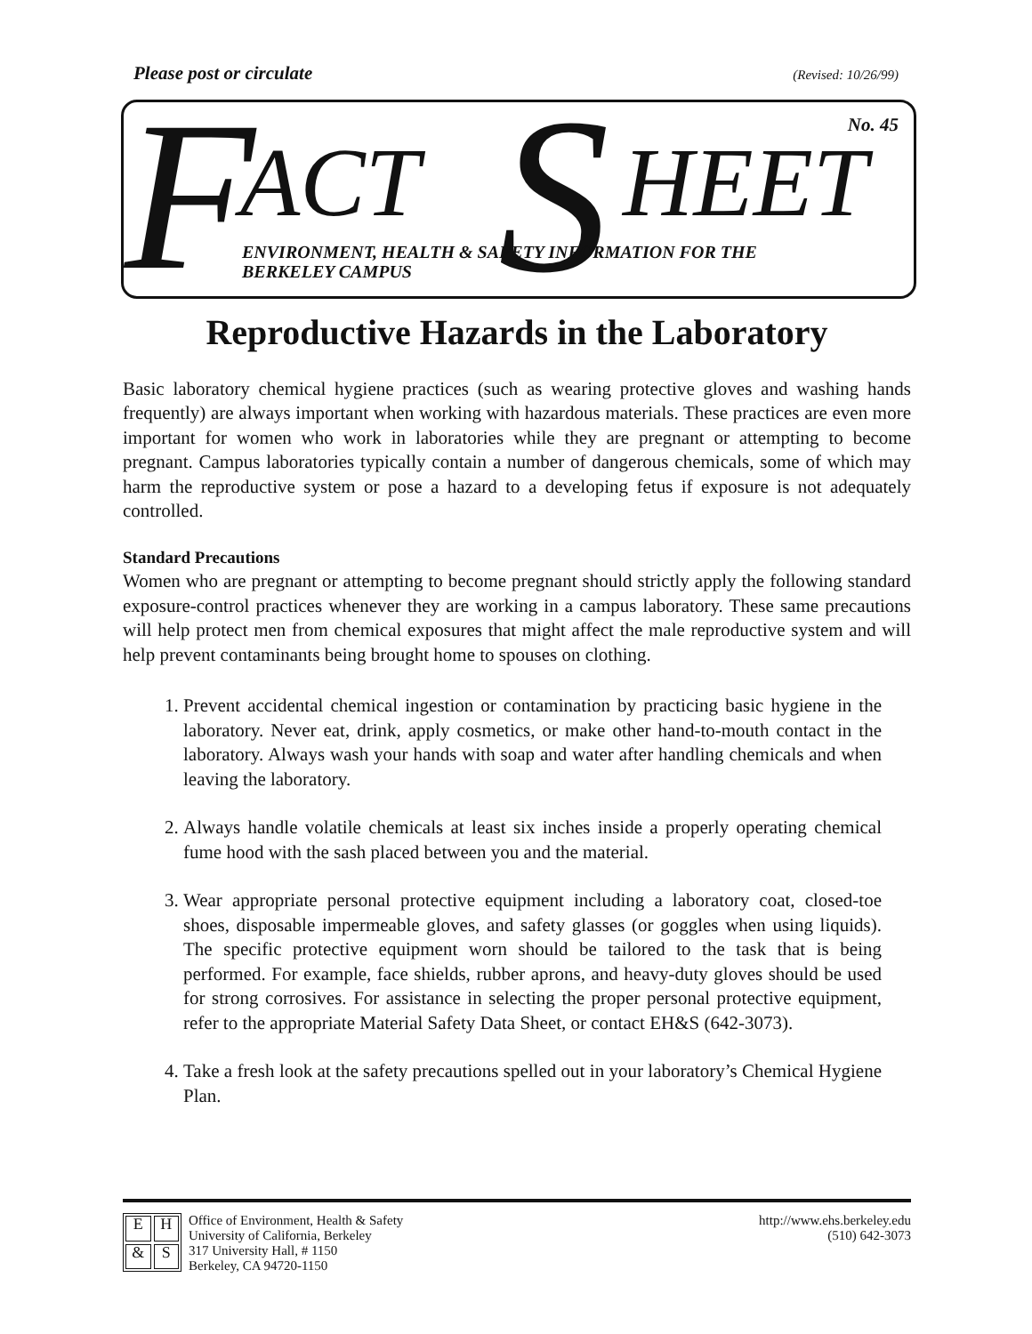Please post or circulate (Revised: 10/26/99)
F ACT S HEET
No. 45
ENVIRONMENT, HEALTH & SAFETY INFORMATION FOR THE
BERKELEY CAMPUS
Reproductive Hazards in the Laboratory
Basic laboratory chemical hygiene practices (such as wearing protective gloves and washing hands frequently) are always important when working with hazardous materials. These practices are even more important for women who work in laboratories while they are pregnant or attempting to become pregnant. Campus laboratories typically contain a number of dangerous chemicals, some of which may harm the reproductive system or pose a hazard to a developing fetus if exposure is not adequately controlled.
Standard Precautions
Women who are pregnant or attempting to become pregnant should strictly apply the following standard exposure-control practices whenever they are working in a campus laboratory. These same precautions will help protect men from chemical exposures that might affect the male reproductive system and will help prevent contaminants being brought home to spouses on clothing.
1. Prevent accidental chemical ingestion or contamination by practicing basic hygiene in the laboratory. Never eat, drink, apply cosmetics, or make other hand-to-mouth contact in the laboratory. Always wash your hands with soap and water after handling chemicals and when leaving the laboratory.
2. Always handle volatile chemicals at least six inches inside a properly operating chemical fume hood with the sash placed between you and the material.
3. Wear appropriate personal protective equipment including a laboratory coat, closed-toe shoes, disposable impermeable gloves, and safety glasses (or goggles when using liquids). The specific protective equipment worn should be tailored to the task that is being performed. For example, face shields, rubber aprons, and heavy-duty gloves should be used for strong corrosives. For assistance in selecting the proper personal protective equipment, refer to the appropriate Material Safety Data Sheet, or contact EH&S (642-3073).
4. Take a fresh look at the safety precautions spelled out in your laboratory’s Chemical Hygiene Plan.
EH & S
Office of Environment, Health & Safety
University of California, Berkeley
317 University Hall, # 1150
Berkeley, CA 94720-1150
http://www.ehs.berkeley.edu
(510) 642-3073